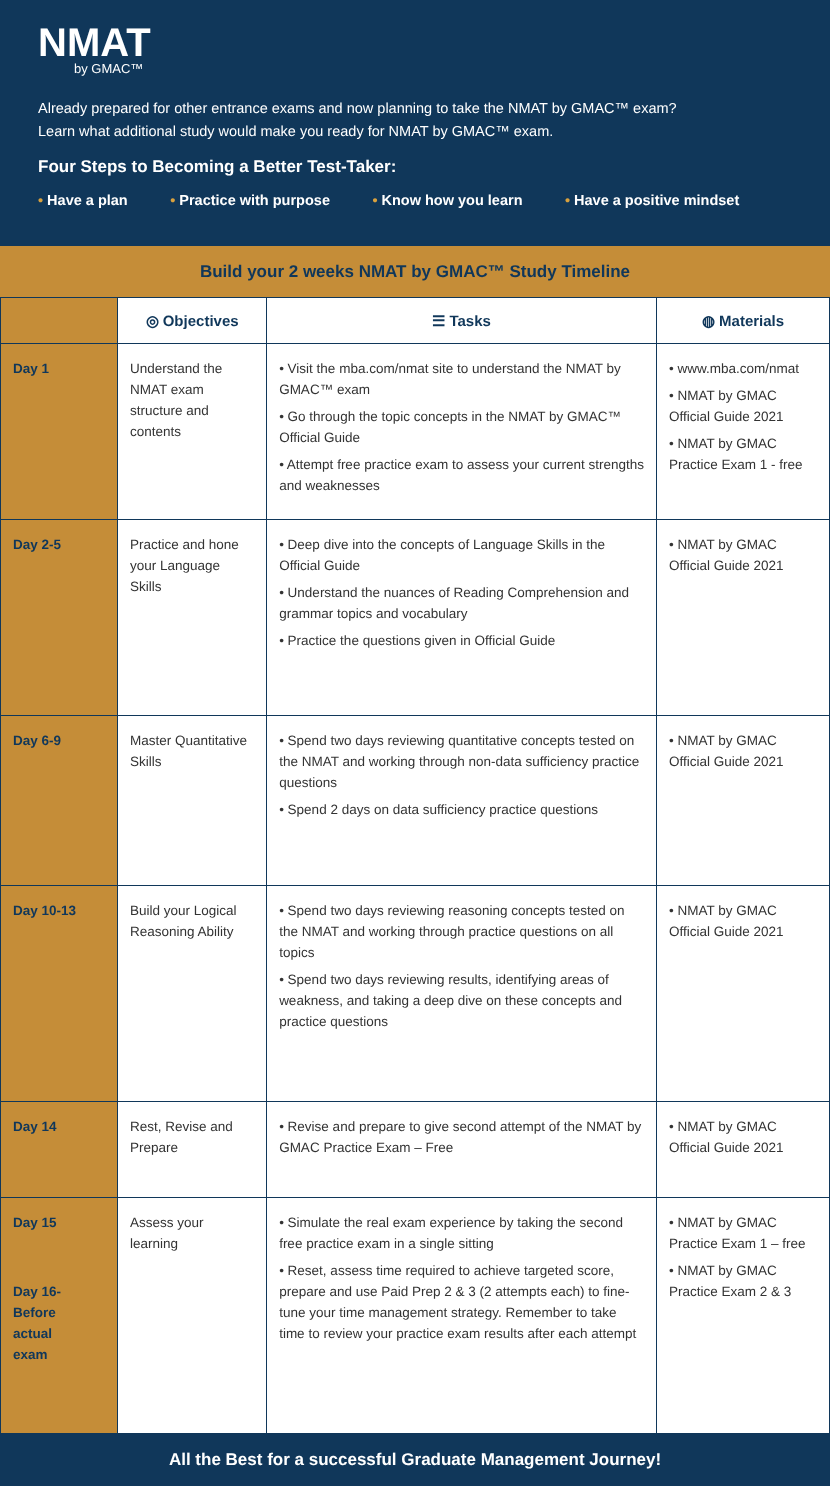NMAT
by GMAC™
Already prepared for other entrance exams and now planning to take the NMAT by GMAC™ exam?
Learn what additional study would make you ready for NMAT by GMAC™ exam.
Four Steps to Becoming a Better Test-Taker:
• Have a plan • Practice with purpose • Know how you learn • Have a positive mindset
Build your 2 weeks NMAT by GMAC™ Study Timeline
| | ◎ Objectives | ☰ Tasks | ◍ Materials |
| --- | --- | --- | --- |
| Day 1 | Understand the NMAT exam structure and contents | • Visit the mba.com/nmat site to understand the NMAT by GMAC™ exam • Go through the topic concepts in the NMAT by GMAC™ Official Guide • Attempt free practice exam to assess your current strengths and weaknesses | • www.mba.com/nmat • NMAT by GMAC Official Guide 2021 • NMAT by GMAC Practice Exam 1 - free |
| Day 2-5 | Practice and hone your Language Skills | • Deep dive into the concepts of Language Skills in the Official Guide • Understand the nuances of Reading Comprehension and grammar topics and vocabulary • Practice the questions given in Official Guide | • NMAT by GMAC Official Guide 2021 |
| Day 6-9 | Master Quantitative Skills | • Spend two days reviewing quantitative concepts tested on the NMAT and working through non-data sufficiency practice questions • Spend 2 days on data sufficiency practice questions | • NMAT by GMAC Official Guide 2021 |
| Day 10-13 | Build your Logical Reasoning Ability | • Spend two days reviewing reasoning concepts tested on the NMAT and working through practice questions on all topics • Spend two days reviewing results, identifying areas of weakness, and taking a deep dive on these concepts and practice questions | • NMAT by GMAC Official Guide 2021 |
| Day 14 | Rest, Revise and Prepare | • Revise and prepare to give second attempt of the NMAT by GMAC Practice Exam – Free | • NMAT by GMAC Official Guide 2021 |
| Day 15 Day 16- Before actual exam | Assess your learning | • Simulate the real exam experience by taking the second free practice exam in a single sitting • Reset, assess time required to achieve targeted score, prepare and use Paid Prep 2 & 3 (2 attempts each) to fine-tune your time management strategy. Remember to take time to review your practice exam results after each attempt | • NMAT by GMAC Practice Exam 1 – free • NMAT by GMAC Practice Exam 2 & 3 |
All the Best for a successful Graduate Management Journey!